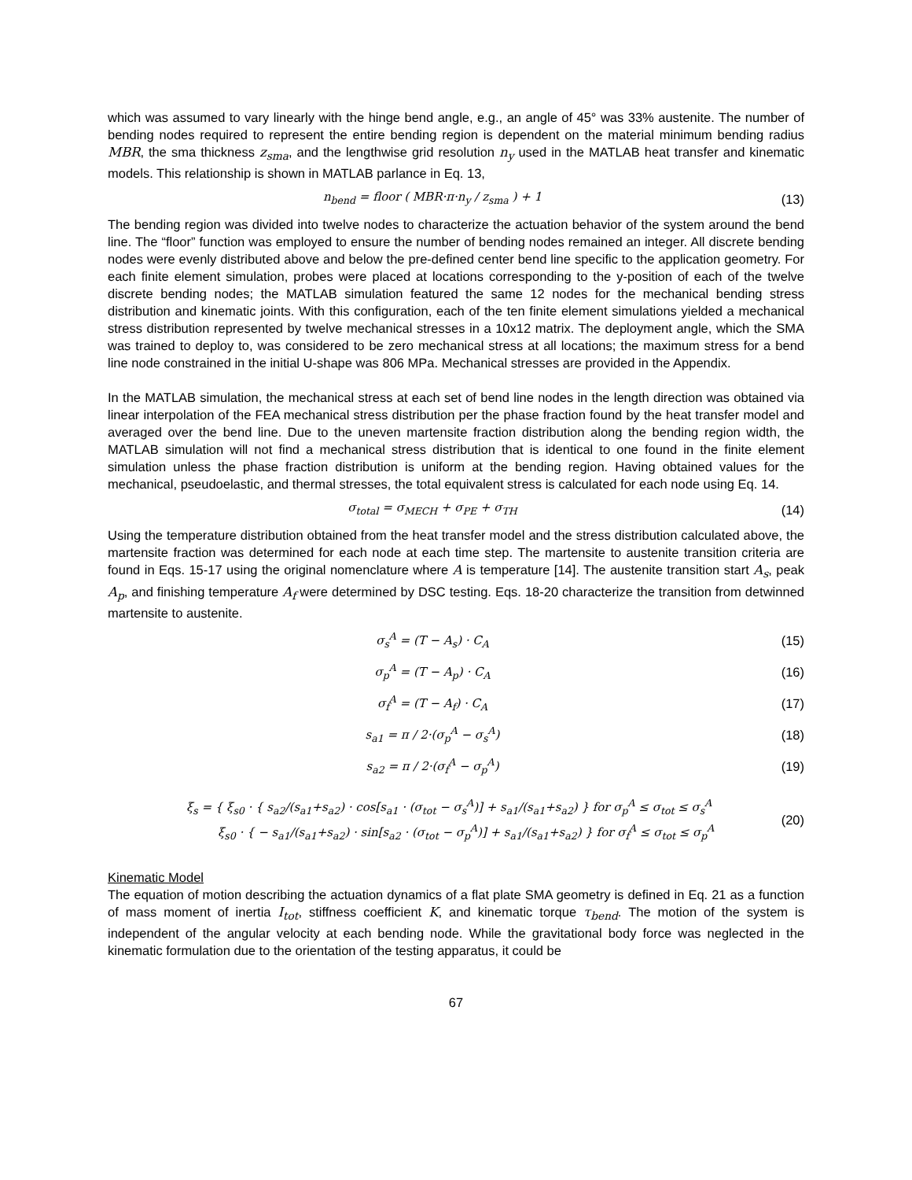which was assumed to vary linearly with the hinge bend angle, e.g., an angle of 45° was 33% austenite. The number of bending nodes required to represent the entire bending region is dependent on the material minimum bending radius MBR, the sma thickness z<sub>sma</sub>, and the lengthwise grid resolution n<sub>y</sub> used in the MATLAB heat transfer and kinematic models. This relationship is shown in MATLAB parlance in Eq. 13,
n<sub>bend</sub> = floor ( MBR·π·n<sub>y</sub> / z<sub>sma</sub> ) + 1
(13)
The bending region was divided into twelve nodes to characterize the actuation behavior of the system around the bend line. The “floor” function was employed to ensure the number of bending nodes remained an integer. All discrete bending nodes were evenly distributed above and below the pre-defined center bend line specific to the application geometry. For each finite element simulation, probes were placed at locations corresponding to the y-position of each of the twelve discrete bending nodes; the MATLAB simulation featured the same 12 nodes for the mechanical bending stress distribution and kinematic joints. With this configuration, each of the ten finite element simulations yielded a mechanical stress distribution represented by twelve mechanical stresses in a 10x12 matrix. The deployment angle, which the SMA was trained to deploy to, was considered to be zero mechanical stress at all locations; the maximum stress for a bend line node constrained in the initial U-shape was 806 MPa. Mechanical stresses are provided in the Appendix.
In the MATLAB simulation, the mechanical stress at each set of bend line nodes in the length direction was obtained via linear interpolation of the FEA mechanical stress distribution per the phase fraction found by the heat transfer model and averaged over the bend line. Due to the uneven martensite fraction distribution along the bending region width, the MATLAB simulation will not find a mechanical stress distribution that is identical to one found in the finite element simulation unless the phase fraction distribution is uniform at the bending region. Having obtained values for the mechanical, pseudoelastic, and thermal stresses, the total equivalent stress is calculated for each node using Eq. 14.
σ<sub>total</sub> = σ<sub>MECH</sub> + σ<sub>PE</sub> + σ<sub>TH</sub> (14)
Using the temperature distribution obtained from the heat transfer model and the stress distribution calculated above, the martensite fraction was determined for each node at each time step. The martensite to austenite transition criteria are found in Eqs. 15-17 using the original nomenclature where A is temperature [14]. The austenite transition start A<sub>s</sub>, peak A<sub>p</sub>, and finishing temperature A<sub>f</sub> were determined by DSC testing. Eqs. 18-20 characterize the transition from detwinned martensite to austenite.
σ<sub>s</sub><sup>A</sup> = (T − A<sub>s</sub>) · C<sub>A</sub> (15)
σ<sub>p</sub><sup>A</sup> = (T − A<sub>p</sub>) · C<sub>A</sub> (16)
σ<sub>f</sub><sup>A</sup> = (T − A<sub>f</sub>) · C<sub>A</sub> (17)
s<sub>a1</sub> = π / 2·(σ<sub>p</sub><sup>A</sup> − σ<sub>s</sub><sup>A</sup>) (18)
s<sub>a2</sub> = π / 2·(σ<sub>f</sub><sup>A</sup> − σ<sub>p</sub><sup>A</sup>) (19)
ξ<sub>s</sub> = { ξ<sub>s0</sub> · { s<sub>a2</sub>/(s<sub>a1</sub>+s<sub>a2</sub>) · cos[s<sub>a1</sub> · (σ<sub>tot</sub> − σ<sub>s</sub><sup>A</sup>)] + s<sub>a1</sub>/(s<sub>a1</sub>+s<sub>a2</sub>) } for σ<sub>p</sub><sup>A</sup> ≤ σ<sub>tot</sub> ≤ σ<sub>s</sub><sup>A</sup>
ξ<sub>s0</sub> · { − s<sub>a1</sub>/(s<sub>a1</sub>+s<sub>a2</sub>) · sin[s<sub>a2</sub> · (σ<sub>tot</sub> − σ<sub>p</sub><sup>A</sup>)] + s<sub>a1</sub>/(s<sub>a1</sub>+s<sub>a2</sub>) } for σ<sub>f</sub><sup>A</sup> ≤ σ<sub>tot</sub> ≤ σ<sub>p</sub><sup>A</sup>
(20)
Kinematic Model
The equation of motion describing the actuation dynamics of a flat plate SMA geometry is defined in Eq. 21 as a function of mass moment of inertia I<sub>tot</sub>, stiffness coefficient K, and kinematic torque τ<sub>bend</sub>. The motion of the system is independent of the angular velocity at each bending node. While the gravitational body force was neglected in the kinematic formulation due to the orientation of the testing apparatus, it could be
67